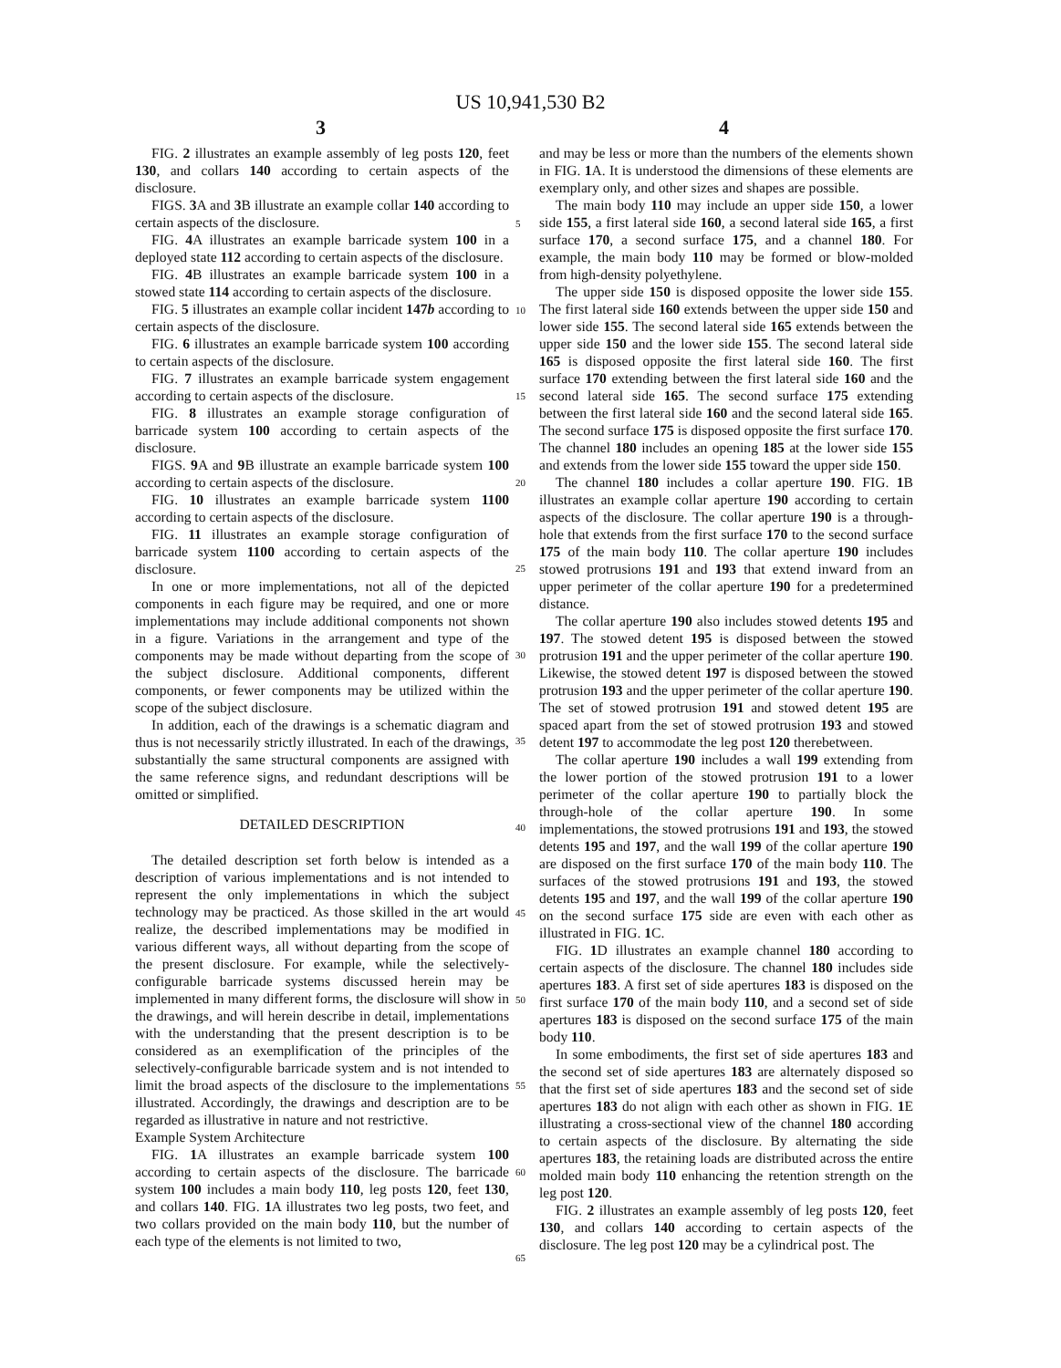US 10,941,530 B2
3 4
FIG. 2 illustrates an example assembly of leg posts 120, feet 130, and collars 140 according to certain aspects of the disclosure.
FIGS. 3 A and 3 B illustrate an example collar 140 according to certain aspects of the disclosure.
FIG. 4 A illustrates an example barricade system 100 in a deployed state 112 according to certain aspects of the disclosure.
FIG. 4 B illustrates an example barricade system 100 in a stowed state 114 according to certain aspects of the disclosure.
FIG. 5 illustrates an example collar incident 147b according to certain aspects of the disclosure.
FIG. 6 illustrates an example barricade system 100 according to certain aspects of the disclosure.
FIG. 7 illustrates an example barricade system engagement according to certain aspects of the disclosure.
FIG. 8 illustrates an example storage configuration of barricade system 100 according to certain aspects of the disclosure.
FIGS. 9 A and 9 B illustrate an example barricade system 100 according to certain aspects of the disclosure.
FIG. 10 illustrates an example barricade system 1100 according to certain aspects of the disclosure.
FIG. 11 illustrates an example storage configuration of barricade system 1100 according to certain aspects of the disclosure.
In one or more implementations, not all of the depicted components in each figure may be required, and one or more implementations may include additional components not shown in a figure. Variations in the arrangement and type of the components may be made without departing from the scope of the subject disclosure. Additional components, different components, or fewer components may be utilized within the scope of the subject disclosure.
In addition, each of the drawings is a schematic diagram and thus is not necessarily strictly illustrated. In each of the drawings, substantially the same structural components are assigned with the same reference signs, and redundant descriptions will be omitted or simplified.
DETAILED DESCRIPTION
The detailed description set forth below is intended as a description of various implementations and is not intended to represent the only implementations in which the subject technology may be practiced. As those skilled in the art would realize, the described implementations may be modified in various different ways, all without departing from the scope of the present disclosure. For example, while the selectively-configurable barricade systems discussed herein may be implemented in many different forms, the disclosure will show in the drawings, and will herein describe in detail, implementations with the understanding that the present description is to be considered as an exemplification of the principles of the selectively-configurable barricade system and is not intended to limit the broad aspects of the disclosure to the implementations illustrated. Accordingly, the drawings and description are to be regarded as illustrative in nature and not restrictive.
Example System Architecture
FIG. 1 A illustrates an example barricade system 100 according to certain aspects of the disclosure. The barricade system 100 includes a main body 110, leg posts 120, feet 130, and collars 140. FIG. 1 A illustrates two leg posts, two feet, and two collars provided on the main body 110, but the number of each type of the elements is not limited to two,
5
10
15
20
25
30
35
40
45
50
55
60
65
and may be less or more than the numbers of the elements shown in FIG. 1 A. It is understood the dimensions of these elements are exemplary only, and other sizes and shapes are possible.
The main body 110 may include an upper side 150, a lower side 155, a first lateral side 160, a second lateral side 165, a first surface 170, a second surface 175, and a channel 180. For example, the main body 110 may be formed or blow-molded from high-density polyethylene.
The upper side 150 is disposed opposite the lower side 155. The first lateral side 160 extends between the upper side 150 and lower side 155. The second lateral side 165 extends between the upper side 150 and the lower side 155. The second lateral side 165 is disposed opposite the first lateral side 160. The first surface 170 extending between the first lateral side 160 and the second lateral side 165. The second surface 175 extending between the first lateral side 160 and the second lateral side 165. The second surface 175 is disposed opposite the first surface 170. The channel 180 includes an opening 185 at the lower side 155 and extends from the lower side 155 toward the upper side 150.
The channel 180 includes a collar aperture 190. FIG. 1 B illustrates an example collar aperture 190 according to certain aspects of the disclosure. The collar aperture 190 is a through-hole that extends from the first surface 170 to the second surface 175 of the main body 110. The collar aperture 190 includes stowed protrusions 191 and 193 that extend inward from an upper perimeter of the collar aperture 190 for a predetermined distance.
The collar aperture 190 also includes stowed detents 195 and 197. The stowed detent 195 is disposed between the stowed protrusion 191 and the upper perimeter of the collar aperture 190. Likewise, the stowed detent 197 is disposed between the stowed protrusion 193 and the upper perimeter of the collar aperture 190. The set of stowed protrusion 191 and stowed detent 195 are spaced apart from the set of stowed protrusion 193 and stowed detent 197 to accommodate the leg post 120 therebetween.
The collar aperture 190 includes a wall 199 extending from the lower portion of the stowed protrusion 191 to a lower perimeter of the collar aperture 190 to partially block the through-hole of the collar aperture 190. In some implementations, the stowed protrusions 191 and 193, the stowed detents 195 and 197, and the wall 199 of the collar aperture 190 are disposed on the first surface 170 of the main body 110. The surfaces of the stowed protrusions 191 and 193, the stowed detents 195 and 197, and the wall 199 of the collar aperture 190 on the second surface 175 side are even with each other as illustrated in FIG. 1 C.
FIG. 1 D illustrates an example channel 180 according to certain aspects of the disclosure. The channel 180 includes side apertures 183. A first set of side apertures 183 is disposed on the first surface 170 of the main body 110, and a second set of side apertures 183 is disposed on the second surface 175 of the main body 110.
In some embodiments, the first set of side apertures 183 and the second set of side apertures 183 are alternately disposed so that the first set of side apertures 183 and the second set of side apertures 183 do not align with each other as shown in FIG. 1 E illustrating a cross-sectional view of the channel 180 according to certain aspects of the disclosure. By alternating the side apertures 183, the retaining loads are distributed across the entire molded main body 110 enhancing the retention strength on the leg post 120.
FIG. 2 illustrates an example assembly of leg posts 120, feet 130, and collars 140 according to certain aspects of the disclosure. The leg post 120 may be a cylindrical post. The